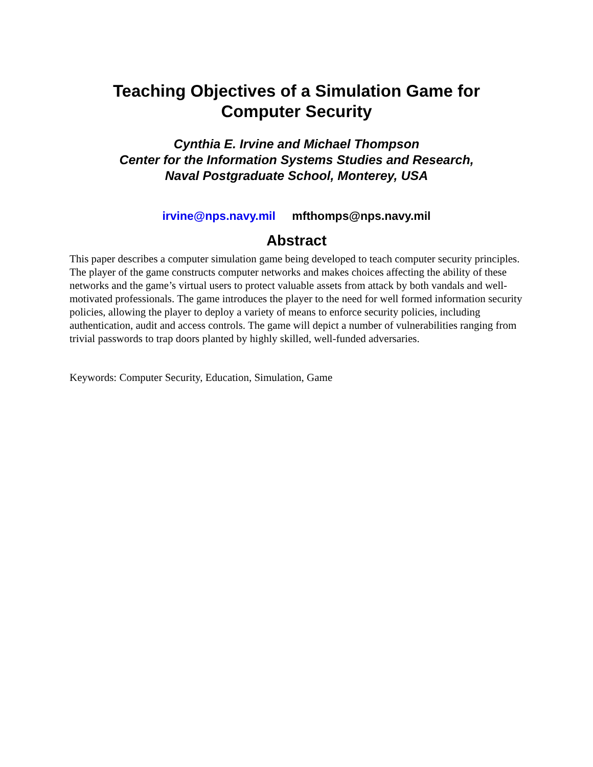Teaching Objectives of a Simulation Game for
Computer Security
Cynthia E. Irvine and Michael Thompson
Center for the Information Systems Studies and Research,
Naval Postgraduate School, Monterey, USA
irvine@nps.navy.mil mfthomps@nps.navy.mil
Abstract
This paper describes a computer simulation game being developed to teach computer security principles. The player of the game constructs computer networks and makes choices affecting the ability of these networks and the game’s virtual users to protect valuable assets from attack by both vandals and well-motivated professionals. The game introduces the player to the need for well formed information security policies, allowing the player to deploy a variety of means to enforce security policies, including authentication, audit and access controls. The game will depict a number of vulnerabilities ranging from trivial passwords to trap doors planted by highly skilled, well-funded adversaries.
Keywords: Computer Security, Education, Simulation, Game